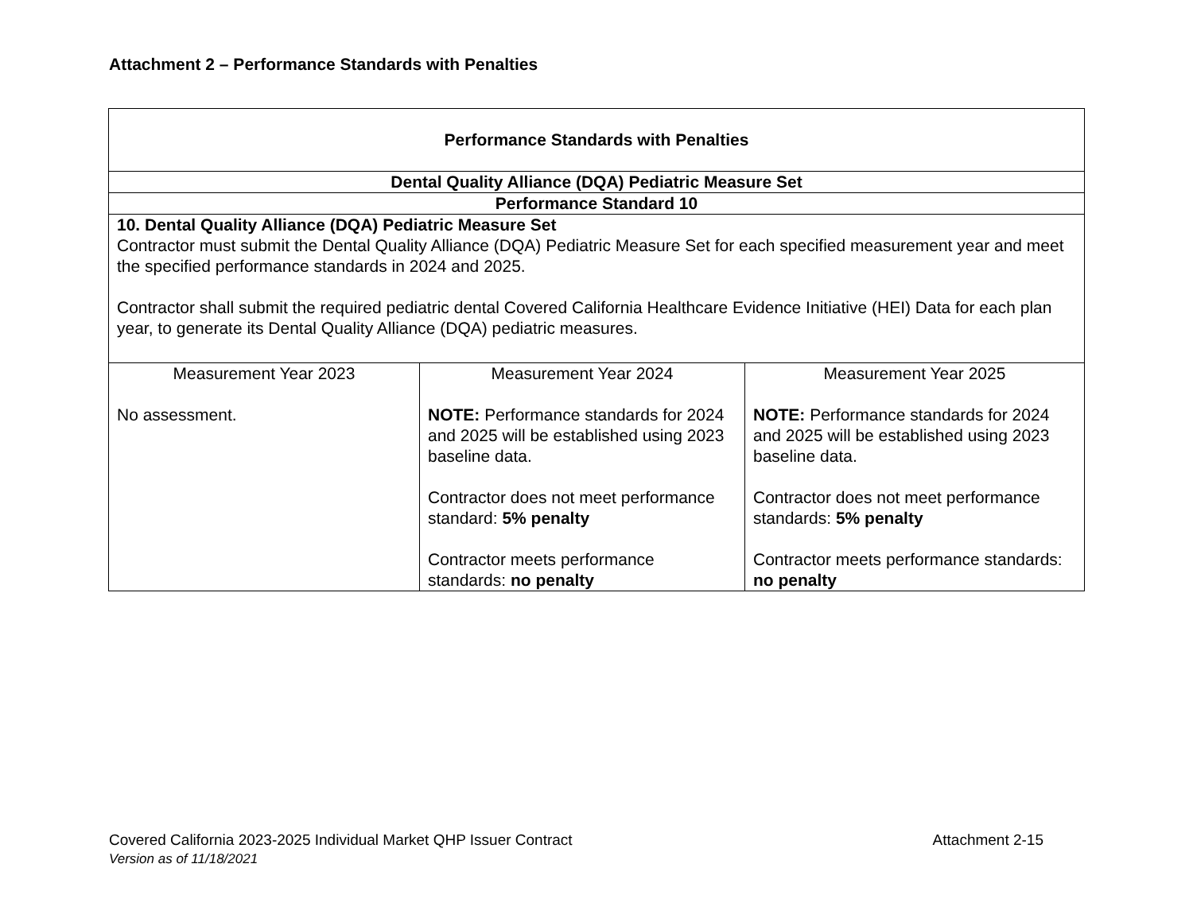Attachment 2 – Performance Standards with Penalties
| Performance Standards with Penalties | | |
| --- | --- | --- |
| Dental Quality Alliance (DQA) Pediatric Measure Set | | |
| Performance Standard 10 | | |
| 10. Dental Quality Alliance (DQA) Pediatric Measure Set Contractor must submit the Dental Quality Alliance (DQA) Pediatric Measure Set for each specified measurement year and meet the specified performance standards in 2024 and 2025. Contractor shall submit the required pediatric dental Covered California Healthcare Evidence Initiative (HEI) Data for each plan year, to generate its Dental Quality Alliance (DQA) pediatric measures. | | |
| Measurement Year 2023 No assessment. | Measurement Year 2024 NOTE: Performance standards for 2024 and 2025 will be established using 2023 baseline data. Contractor does not meet performance standard: 5% penalty Contractor meets performance standards: no penalty | Measurement Year 2025 NOTE: Performance standards for 2024 and 2025 will be established using 2023 baseline data. Contractor does not meet performance standards: 5% penalty Contractor meets performance standards: no penalty |
Covered California 2023-2025 Individual Market QHP Issuer Contract Attachment 2-15
Version as of 11/18/2021